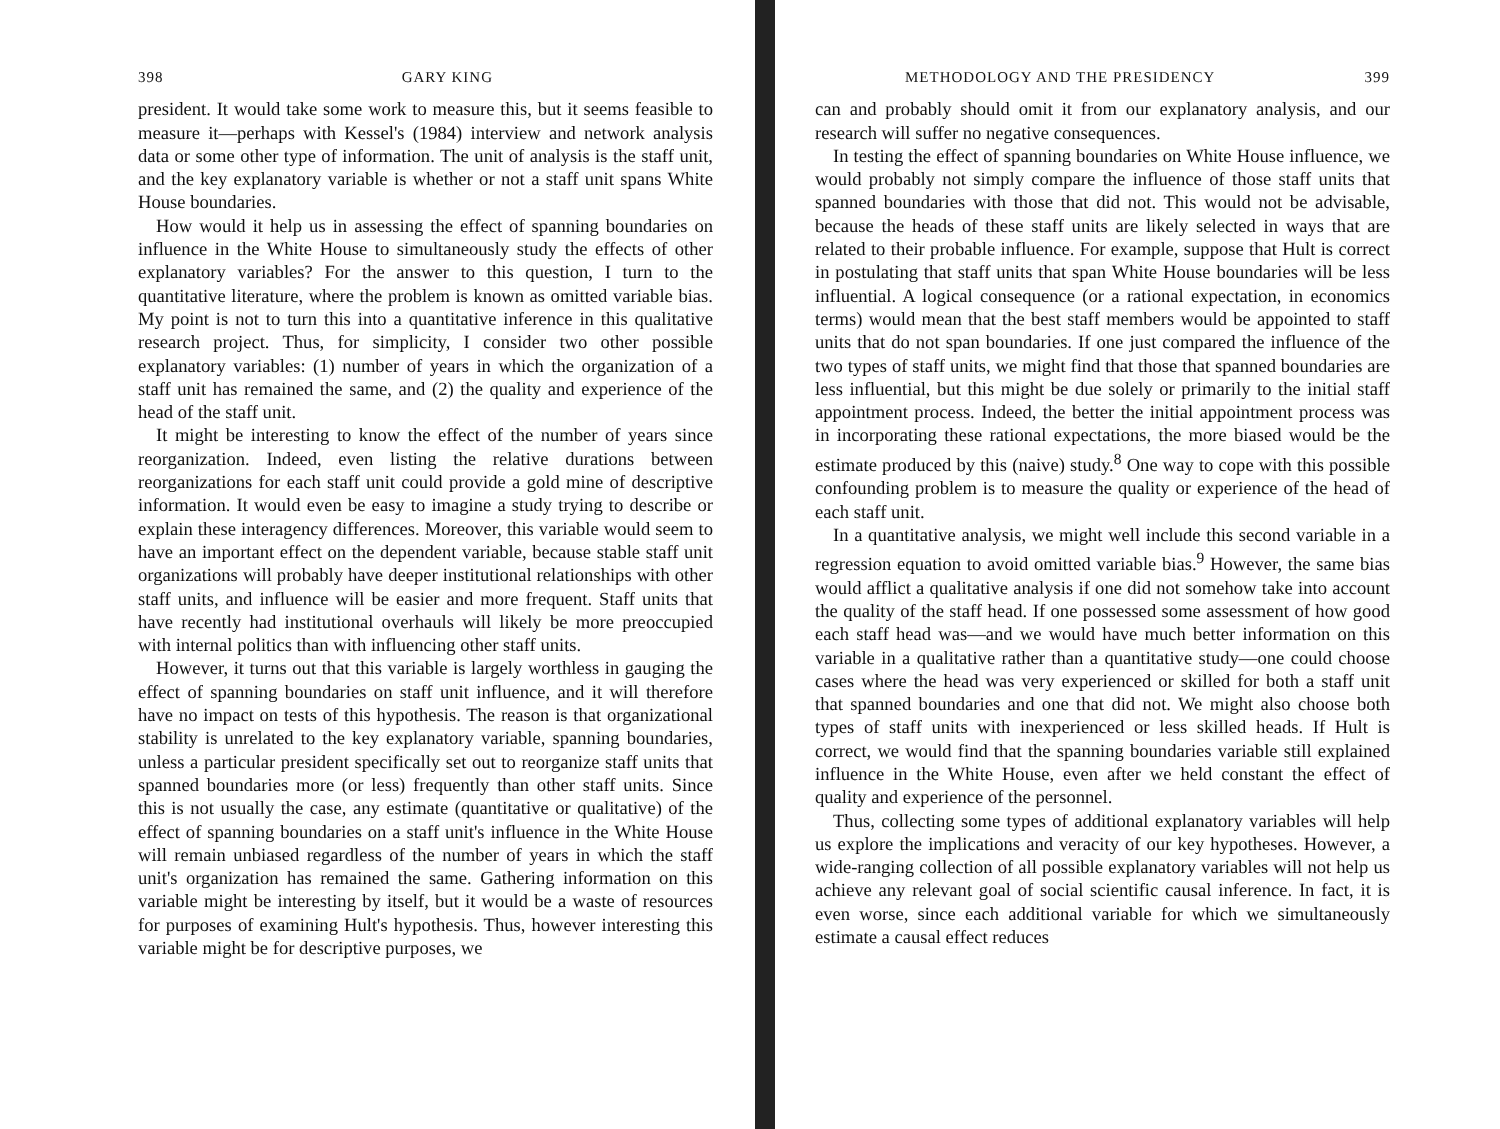398 GARY KING
president. It would take some work to measure this, but it seems feasible to measure it—perhaps with Kessel's (1984) interview and network analysis data or some other type of information. The unit of analysis is the staff unit, and the key explanatory variable is whether or not a staff unit spans White House boundaries.
How would it help us in assessing the effect of spanning boundaries on influence in the White House to simultaneously study the effects of other explanatory variables? For the answer to this question, I turn to the quantitative literature, where the problem is known as omitted variable bias. My point is not to turn this into a quantitative inference in this qualitative research project. Thus, for simplicity, I consider two other possible explanatory variables: (1) number of years in which the organization of a staff unit has remained the same, and (2) the quality and experience of the head of the staff unit.
It might be interesting to know the effect of the number of years since reorganization. Indeed, even listing the relative durations between reorganizations for each staff unit could provide a gold mine of descriptive information. It would even be easy to imagine a study trying to describe or explain these interagency differences. Moreover, this variable would seem to have an important effect on the dependent variable, because stable staff unit organizations will probably have deeper institutional relationships with other staff units, and influence will be easier and more frequent. Staff units that have recently had institutional overhauls will likely be more preoccupied with internal politics than with influencing other staff units.
However, it turns out that this variable is largely worthless in gauging the effect of spanning boundaries on staff unit influence, and it will therefore have no impact on tests of this hypothesis. The reason is that organizational stability is unrelated to the key explanatory variable, spanning boundaries, unless a particular president specifically set out to reorganize staff units that spanned boundaries more (or less) frequently than other staff units. Since this is not usually the case, any estimate (quantitative or qualitative) of the effect of spanning boundaries on a staff unit's influence in the White House will remain unbiased regardless of the number of years in which the staff unit's organization has remained the same. Gathering information on this variable might be interesting by itself, but it would be a waste of resources for purposes of examining Hult's hypothesis. Thus, however interesting this variable might be for descriptive purposes, we
METHODOLOGY AND THE PRESIDENCY 399
can and probably should omit it from our explanatory analysis, and our research will suffer no negative consequences.
In testing the effect of spanning boundaries on White House influence, we would probably not simply compare the influence of those staff units that spanned boundaries with those that did not. This would not be advisable, because the heads of these staff units are likely selected in ways that are related to their probable influence. For example, suppose that Hult is correct in postulating that staff units that span White House boundaries will be less influential. A logical consequence (or a rational expectation, in economics terms) would mean that the best staff members would be appointed to staff units that do not span boundaries. If one just compared the influence of the two types of staff units, we might find that those that spanned boundaries are less influential, but this might be due solely or primarily to the initial staff appointment process. Indeed, the better the initial appointment process was in incorporating these rational expectations, the more biased would be the estimate produced by this (naive) study.<sup>8</sup> One way to cope with this possible confounding problem is to measure the quality or experience of the head of each staff unit.
In a quantitative analysis, we might well include this second variable in a regression equation to avoid omitted variable bias.<sup>9</sup> However, the same bias would afflict a qualitative analysis if one did not somehow take into account the quality of the staff head. If one possessed some assessment of how good each staff head was—and we would have much better information on this variable in a qualitative rather than a quantitative study—one could choose cases where the head was very experienced or skilled for both a staff unit that spanned boundaries and one that did not. We might also choose both types of staff units with inexperienced or less skilled heads. If Hult is correct, we would find that the spanning boundaries variable still explained influence in the White House, even after we held constant the effect of quality and experience of the personnel.
Thus, collecting some types of additional explanatory variables will help us explore the implications and veracity of our key hypotheses. However, a wide-ranging collection of all possible explanatory variables will not help us achieve any relevant goal of social scientific causal inference. In fact, it is even worse, since each additional variable for which we simultaneously estimate a causal effect reduces